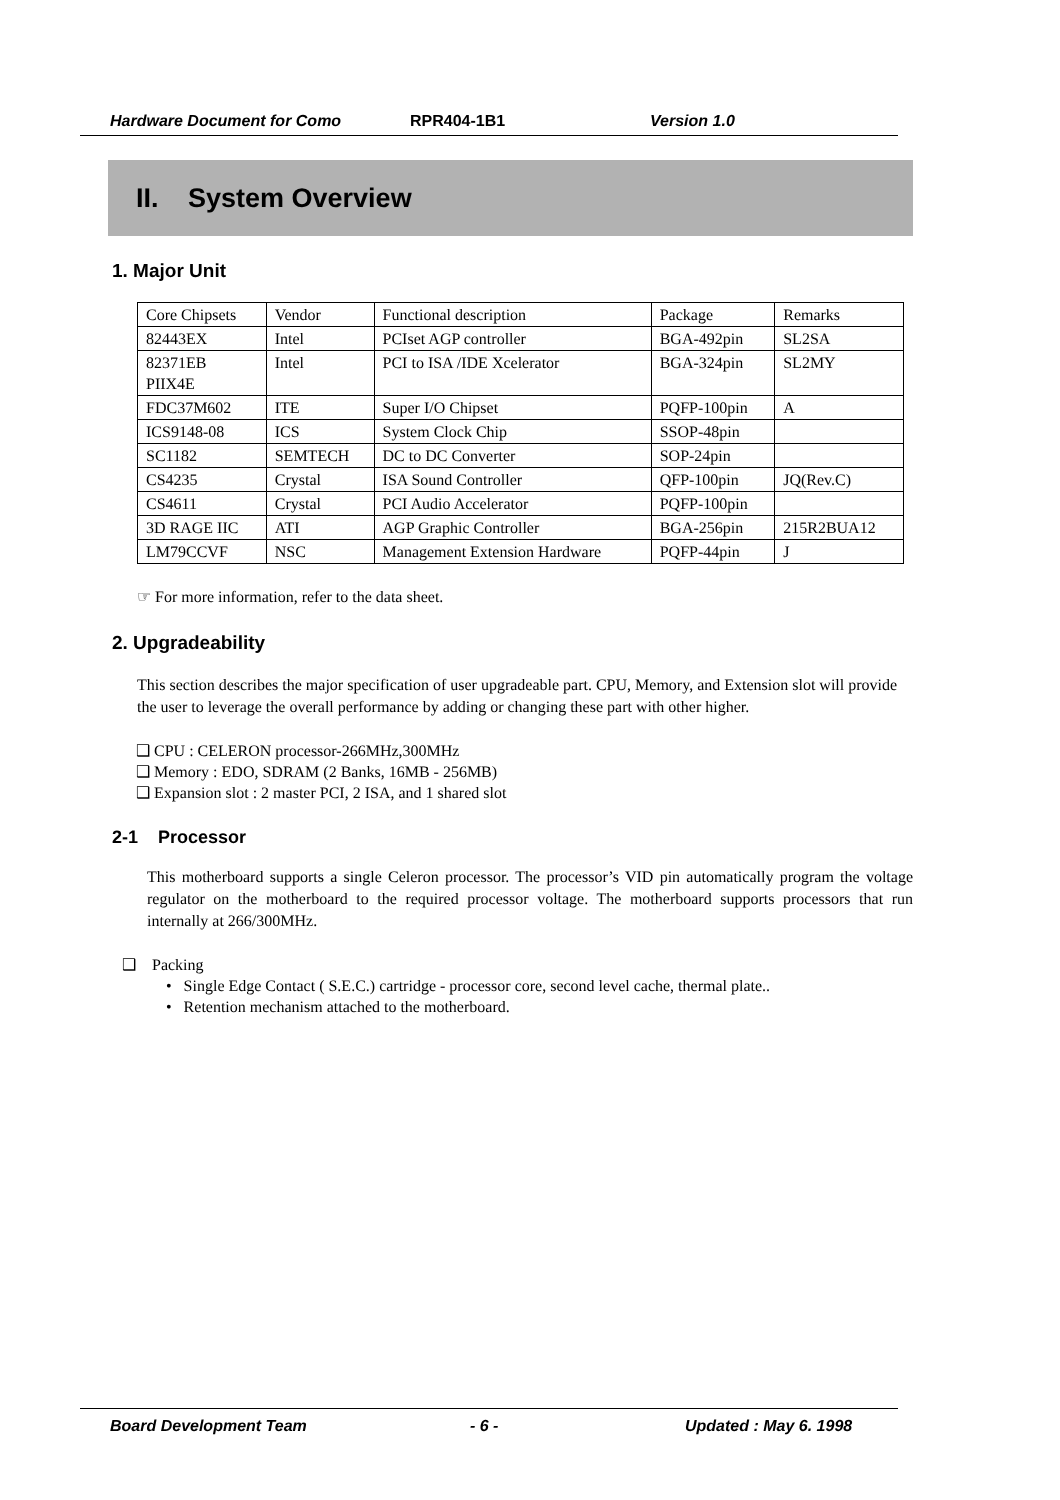Hardware Document for Como RPR404-1B1 Version 1.0
II. System Overview
1. Major Unit
| Core Chipsets | Vendor | Functional description | Package | Remarks |
| 82443EX | Intel | PCIset AGP controller | BGA-492pin | SL2SA |
| 82371EB PIIX4E | Intel | PCI to ISA /IDE Xcelerator | BGA-324pin | SL2MY |
| FDC37M602 | ITE | Super I/O Chipset | PQFP-100pin | A |
| ICS9148-08 | ICS | System Clock Chip | SSOP-48pin | |
| SC1182 | SEMTECH | DC to DC Converter | SOP-24pin | |
| CS4235 | Crystal | ISA Sound Controller | QFP-100pin | JQ(Rev.C) |
| CS4611 | Crystal | PCI Audio Accelerator | PQFP-100pin | |
| 3D RAGE IIC | ATI | AGP Graphic Controller | BGA-256pin | 215R2BUA12 |
| LM79CCVF | NSC | Management Extension Hardware | PQFP-44pin | J |
☞ For more information, refer to the data sheet.
2. Upgradeability
This section describes the major specification of user upgradeable part. CPU, Memory, and Extension slot will provide the user to leverage the overall performance by adding or changing these part with other higher.
❑ CPU : CELERON processor-266MHz,300MHz
❑ Memory : EDO, SDRAM (2 Banks, 16MB - 256MB)
❑ Expansion slot : 2 master PCI, 2 ISA, and 1 shared slot
2-1 Processor
This motherboard supports a single Celeron processor. The processor’s VID pin automatically program the voltage regulator on the motherboard to the required processor voltage. The motherboard supports processors that run internally at 266/300MHz.
❑ Packing
• Single Edge Contact ( S.E.C.) cartridge - processor core, second level cache, thermal plate..
• Retention mechanism attached to the motherboard.
Board Development Team - 6 - Updated : May 6. 1998